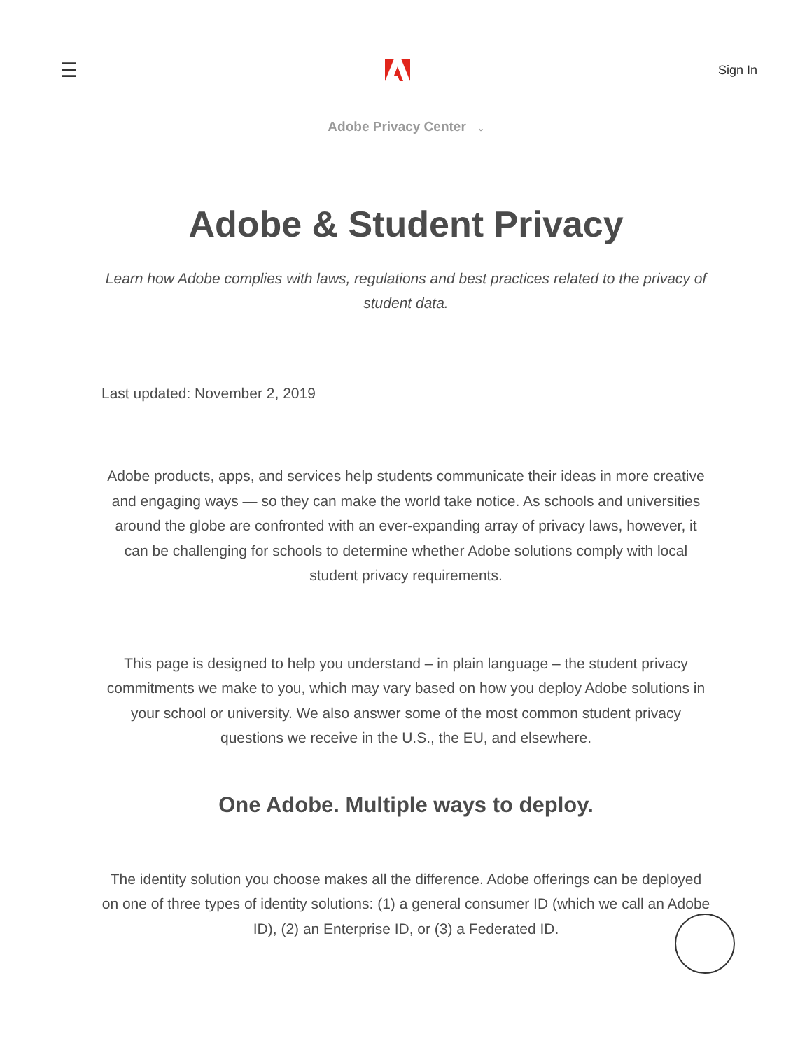☰ Sign In
Adobe Privacy Center ⌄
Adobe & Student Privacy
Learn how Adobe complies with laws, regulations and best practices related to the privacy of student data.
Last updated: November 2, 2019
Adobe products, apps, and services help students communicate their ideas in more creative and engaging ways — so they can make the world take notice. As schools and universities around the globe are confronted with an ever-expanding array of privacy laws, however, it can be challenging for schools to determine whether Adobe solutions comply with local student privacy requirements.
This page is designed to help you understand – in plain language – the student privacy commitments we make to you, which may vary based on how you deploy Adobe solutions in your school or university. We also answer some of the most common student privacy questions we receive in the U.S., the EU, and elsewhere.
One Adobe. Multiple ways to deploy.
The identity solution you choose makes all the difference. Adobe offerings can be deployed on one of three types of identity solutions: (1) a general consumer ID (which we call an Adobe ID), (2) an Enterprise ID, or (3) a Federated ID.